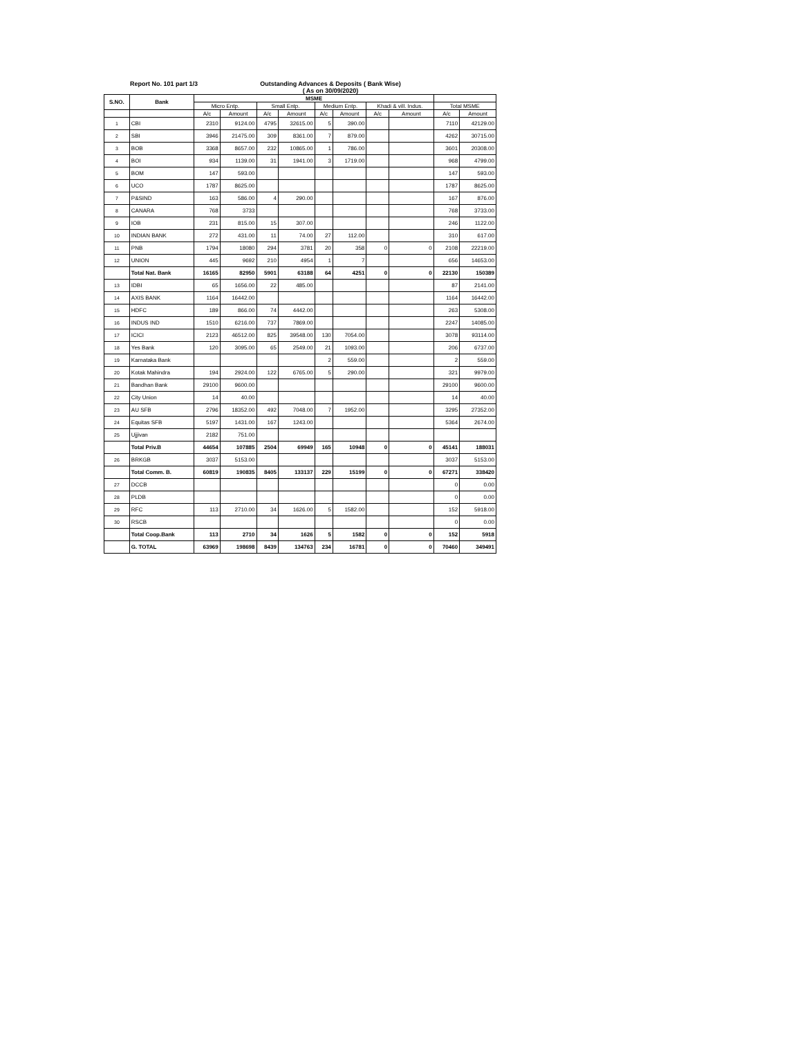Report No. 101 part 1/3 Outstanding Advances & Deposits ( Bank Wise)
( As on 30/09/2020)
| S.NO. | Bank | MSME | | | | | | | | | |
| --- | --- | --- | --- | --- | --- | --- | --- | --- | --- | --- | --- |
| | | Micro Entp. | | Small Entp. | | Medium Entp. | | Khadi & vill. Indus. | | Total MSME | |
| | | A/c | Amount | A/c | Amount | A/c | Amount | A/c | Amount | A/c | Amount |
| 1 | CBI | 2310 | 9124.00 | 4795 | 32615.00 | 5 | 390.00 | | | 7110 | 42129.00 |
| 2 | SBI | 3946 | 21475.00 | 309 | 8361.00 | 7 | 879.00 | | | 4262 | 30715.00 |
| 3 | BOB | 3368 | 8657.00 | 232 | 10865.00 | 1 | 786.00 | | | 3601 | 20308.00 |
| 4 | BOI | 934 | 1139.00 | 31 | 1941.00 | 3 | 1719.00 | | | 968 | 4799.00 |
| 5 | BOM | 147 | 593.00 | | | | | | | 147 | 593.00 |
| 6 | UCO | 1787 | 8625.00 | | | | | | | 1787 | 8625.00 |
| 7 | P&SIND | 163 | 586.00 | 4 | 290.00 | | | | | 167 | 876.00 |
| 8 | CANARA | 768 | 3733 | | | | | | | 768 | 3733.00 |
| 9 | IOB | 231 | 815.00 | 15 | 307.00 | | | | | 246 | 1122.00 |
| 10 | INDIAN BANK | 272 | 431.00 | 11 | 74.00 | 27 | 112.00 | | | 310 | 617.00 |
| 11 | PNB | 1794 | 18080 | 294 | 3781 | 20 | 358 | 0 | 0 | 2108 | 22219.00 |
| 12 | UNION | 445 | 9692 | 210 | 4954 | 1 | 7 | | | 656 | 14653.00 |
| | Total Nat. Bank | 16165 | 82950 | 5901 | 63188 | 64 | 4251 | 0 | 0 | 22130 | 150389 |
| 13 | IDBI | 65 | 1656.00 | 22 | 485.00 | | | | | 87 | 2141.00 |
| 14 | AXIS BANK | 1164 | 16442.00 | | | | | | | 1164 | 16442.00 |
| 15 | HDFC | 189 | 866.00 | 74 | 4442.00 | | | | | 263 | 5308.00 |
| 16 | INDUS IND | 1510 | 6216.00 | 737 | 7869.00 | | | | | 2247 | 14085.00 |
| 17 | ICICI | 2123 | 46512.00 | 825 | 39548.00 | 130 | 7054.00 | | | 3078 | 93114.00 |
| 18 | Yes Bank | 120 | 3095.00 | 65 | 2549.00 | 21 | 1093.00 | | | 206 | 6737.00 |
| 19 | Karnataka Bank | | | | | 2 | 559.00 | | | 2 | 559.00 |
| 20 | Kotak Mahindra | 194 | 2924.00 | 122 | 6765.00 | 5 | 290.00 | | | 321 | 9979.00 |
| 21 | Bandhan Bank | 29100 | 9600.00 | | | | | | | 29100 | 9600.00 |
| 22 | City Union | 14 | 40.00 | | | | | | | 14 | 40.00 |
| 23 | AU SFB | 2796 | 18352.00 | 492 | 7048.00 | 7 | 1952.00 | | | 3295 | 27352.00 |
| 24 | Equitas SFB | 5197 | 1431.00 | 167 | 1243.00 | | | | | 5364 | 2674.00 |
| 25 | Ujjivan | 2182 | 751.00 | | | | | | | | |
| | Total Priv.B | 44654 | 107885 | 2504 | 69949 | 165 | 10948 | 0 | 0 | 45141 | 188031 |
| 26 | BRKGB | 3037 | 5153.00 | | | | | | | 3037 | 5153.00 |
| | Total Comm. B. | 60819 | 190835 | 8405 | 133137 | 229 | 15199 | 0 | 0 | 67271 | 338420 |
| 27 | DCCB | | | | | | | | | 0 | 0.00 |
| 28 | PLDB | | | | | | | | | 0 | 0.00 |
| 29 | RFC | 113 | 2710.00 | 34 | 1626.00 | 5 | 1582.00 | | | 152 | 5918.00 |
| 30 | RSCB | | | | | | | | | 0 | 0.00 |
| | Total Coop.Bank | 113 | 2710 | 34 | 1626 | 5 | 1582 | 0 | 0 | 152 | 5918 |
| | G. TOTAL | 63969 | 198698 | 8439 | 134763 | 234 | 16781 | 0 | 0 | 70460 | 349491 |